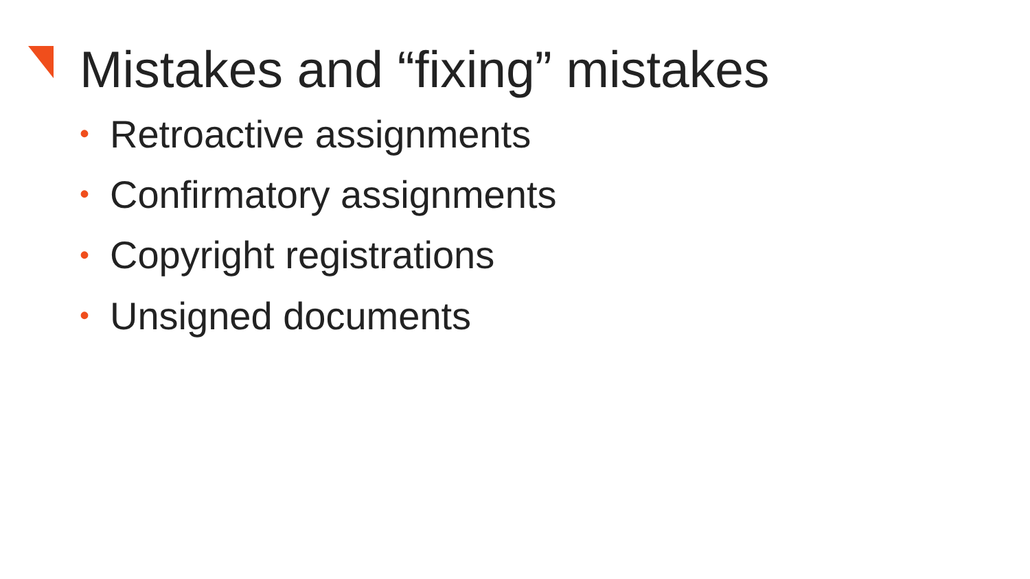Mistakes and “fixing” mistakes
• Retroactive assignments
• Confirmatory assignments
• Copyright registrations
• Unsigned documents